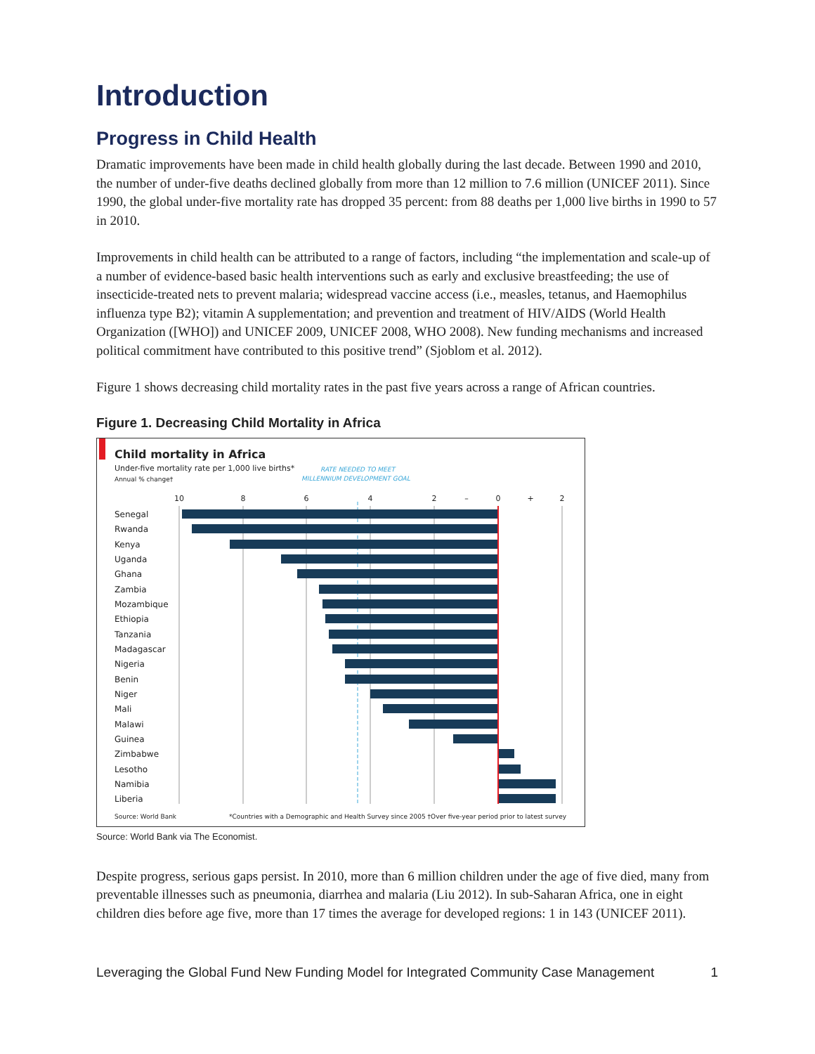Introduction
Progress in Child Health
Dramatic improvements have been made in child health globally during the last decade. Between 1990 and 2010, the number of under-five deaths declined globally from more than 12 million to 7.6 million (UNICEF 2011). Since 1990, the global under-five mortality rate has dropped 35 percent: from 88 deaths per 1,000 live births in 1990 to 57 in 2010.
Improvements in child health can be attributed to a range of factors, including “the implementation and scale-up of a number of evidence-based basic health interventions such as early and exclusive breastfeeding; the use of insecticide-treated nets to prevent malaria; widespread vaccine access (i.e., measles, tetanus, and Haemophilus influenza type B2); vitamin A supplementation; and prevention and treatment of HIV/AIDS (World Health Organization ([WHO]) and UNICEF 2009, UNICEF 2008, WHO 2008). New funding mechanisms and increased political commitment have contributed to this positive trend” (Sjoblom et al. 2012).
Figure 1 shows decreasing child mortality rates in the past five years across a range of African countries.
Figure 1. Decreasing Child Mortality in Africa
Child mortality in Africa
Under-five mortality rate per 1,000 live births*
Annual % change†
RATE NEEDED TO MEET
MILLENNIUM DEVELOPMENT GOAL
10
8
6
4
2
–
0
+
2
Senegal
Rwanda
Kenya
Uganda
Ghana
Zambia
Mozambique
Ethiopia
Tanzania
Madagascar
Nigeria
Benin
Niger
Mali
Malawi
Guinea
Zimbabwe
Lesotho
Namibia
Liberia
Source: World Bank
*Countries with a Demographic and Health Survey since 2005 †Over five-year period prior to latest survey
Source: World Bank via The Economist.
Despite progress, serious gaps persist. In 2010, more than 6 million children under the age of five died, many from preventable illnesses such as pneumonia, diarrhea and malaria (Liu 2012). In sub-Saharan Africa, one in eight children dies before age five, more than 17 times the average for developed regions: 1 in 143 (UNICEF 2011).
Leveraging the Global Fund New Funding Model for Integrated Community Case Management 1